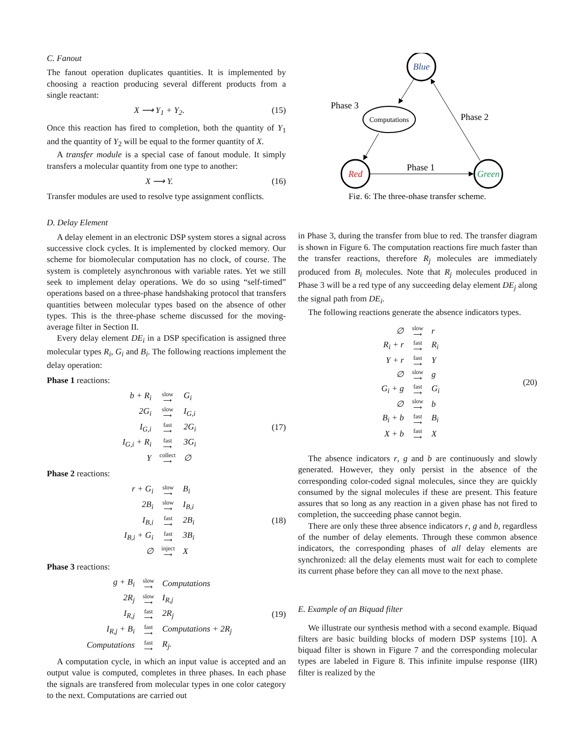C. Fanout
The fanout operation duplicates quantities. It is implemented by choosing a reaction producing several different products from a single reactant:
X ⟶ Y<sub>1</sub> + Y<sub>2</sub>. (15)
Once this reaction has fired to completion, both the quantity of Y<sub>1</sub> and the quantity of Y<sub>2</sub> will be equal to the former quantity of X.
A transfer module is a special case of fanout module. It simply transfers a molecular quantity from one type to another:
X ⟶ Y. (16)
Transfer modules are used to resolve type assignment conflicts.
D. Delay Element
A delay element in an electronic DSP system stores a signal across successive clock cycles. It is implemented by clocked memory. Our scheme for biomolecular computation has no clock, of course. The system is completely asynchronous with variable rates. Yet we still seek to implement delay operations. We do so using “self-timed” operations based on a three-phase handshaking protocol that transfers quantities between molecular types based on the absence of other types. This is the three-phase scheme discussed for the moving-average filter in Section II.
Every delay element DE<sub>i</sub> in a DSP specification is assigned three molecular types R<sub>i</sub>, G<sub>i</sub> and B<sub>i</sub>. The following reactions implement the delay operation:
Phase 1 reactions:
| b + R<sub>i</sub> | slow ⟶ | G<sub>i</sub> |
| 2G<sub>i</sub> | slow ⟶ | I<sub>G,i</sub> |
| I<sub>G,i</sub> | fast ⟶ | 2G<sub>i</sub> |
| I<sub>G,i</sub> + R<sub>i</sub> | fast ⟶ | 3G<sub>i</sub> |
| Y | collect ⟶ | ∅ |
(17)
Phase 2 reactions:
| r + G<sub>i</sub> | slow ⟶ | B<sub>i</sub> |
| 2B<sub>i</sub> | slow ⟶ | I<sub>B,i</sub> |
| I<sub>B,i</sub> | fast ⟶ | 2B<sub>i</sub> |
| I<sub>B,i</sub> + G<sub>i</sub> | fast ⟶ | 3B<sub>i</sub> |
| ∅ | inject ⟶ | X |
(18)
Phase 3 reactions:
| g + B<sub>i</sub> | slow ⟶ | Computations |
| 2R<sub>j</sub> | slow ⟶ | I<sub>R,j</sub> |
| I<sub>R,j</sub> | fast ⟶ | 2R<sub>j</sub> |
| I<sub>R,j</sub> + B<sub>i</sub> | fast ⟶ | Computations + 2R<sub>j</sub> |
| Computations | fast ⟶ | R<sub>j</sub>. |
(19)
A computation cycle, in which an input value is accepted and an output value is computed, completes in three phases. In each phase the signals are transfered from molecular types in one color category to the next. Computations are carried out
Blue
Red
Green
Computations
Phase 3
Phase 2
Phase 1
Fig. 6: The three-phase transfer scheme.
in Phase 3, during the transfer from blue to red. The transfer diagram is shown in Figure 6. The computation reactions fire much faster than the transfer reactions, therefore R<sub>j</sub> molecules are immediately produced from B<sub>i</sub> molecules. Note that R<sub>j</sub> molecules produced in Phase 3 will be a red type of any succeeding delay element DE<sub>j</sub> along the signal path from DE<sub>i</sub>.
The following reactions generate the absence indicators types.
| ∅ | slow ⟶ | r |
| R<sub>i</sub> + r | fast ⟶ | R<sub>i</sub> |
| Y + r | fast ⟶ | Y |
| ∅ | slow ⟶ | g |
| G<sub>i</sub> + g | fast ⟶ | G<sub>i</sub> |
| ∅ | slow ⟶ | b |
| B<sub>i</sub> + b | fast ⟶ | B<sub>i</sub> |
| X + b | fast ⟶ | X |
(20)
The absence indicators r, g and b are continuously and slowly generated. However, they only persist in the absence of the corresponding color-coded signal molecules, since they are quickly consumed by the signal molecules if these are present. This feature assures that so long as any reaction in a given phase has not fired to completion, the succeeding phase cannot begin.
There are only these three absence indicators r, g and b, regardless of the number of delay elements. Through these common absence indicators, the corresponding phases of all delay elements are synchronized: all the delay elements must wait for each to complete its current phase before they can all move to the next phase.
E. Example of an Biquad filter
We illustrate our synthesis method with a second example. Biquad filters are basic building blocks of modern DSP systems [10]. A biquad filter is shown in Figure 7 and the corresponding molecular types are labeled in Figure 8. This infinite impulse response (IIR) filter is realized by the